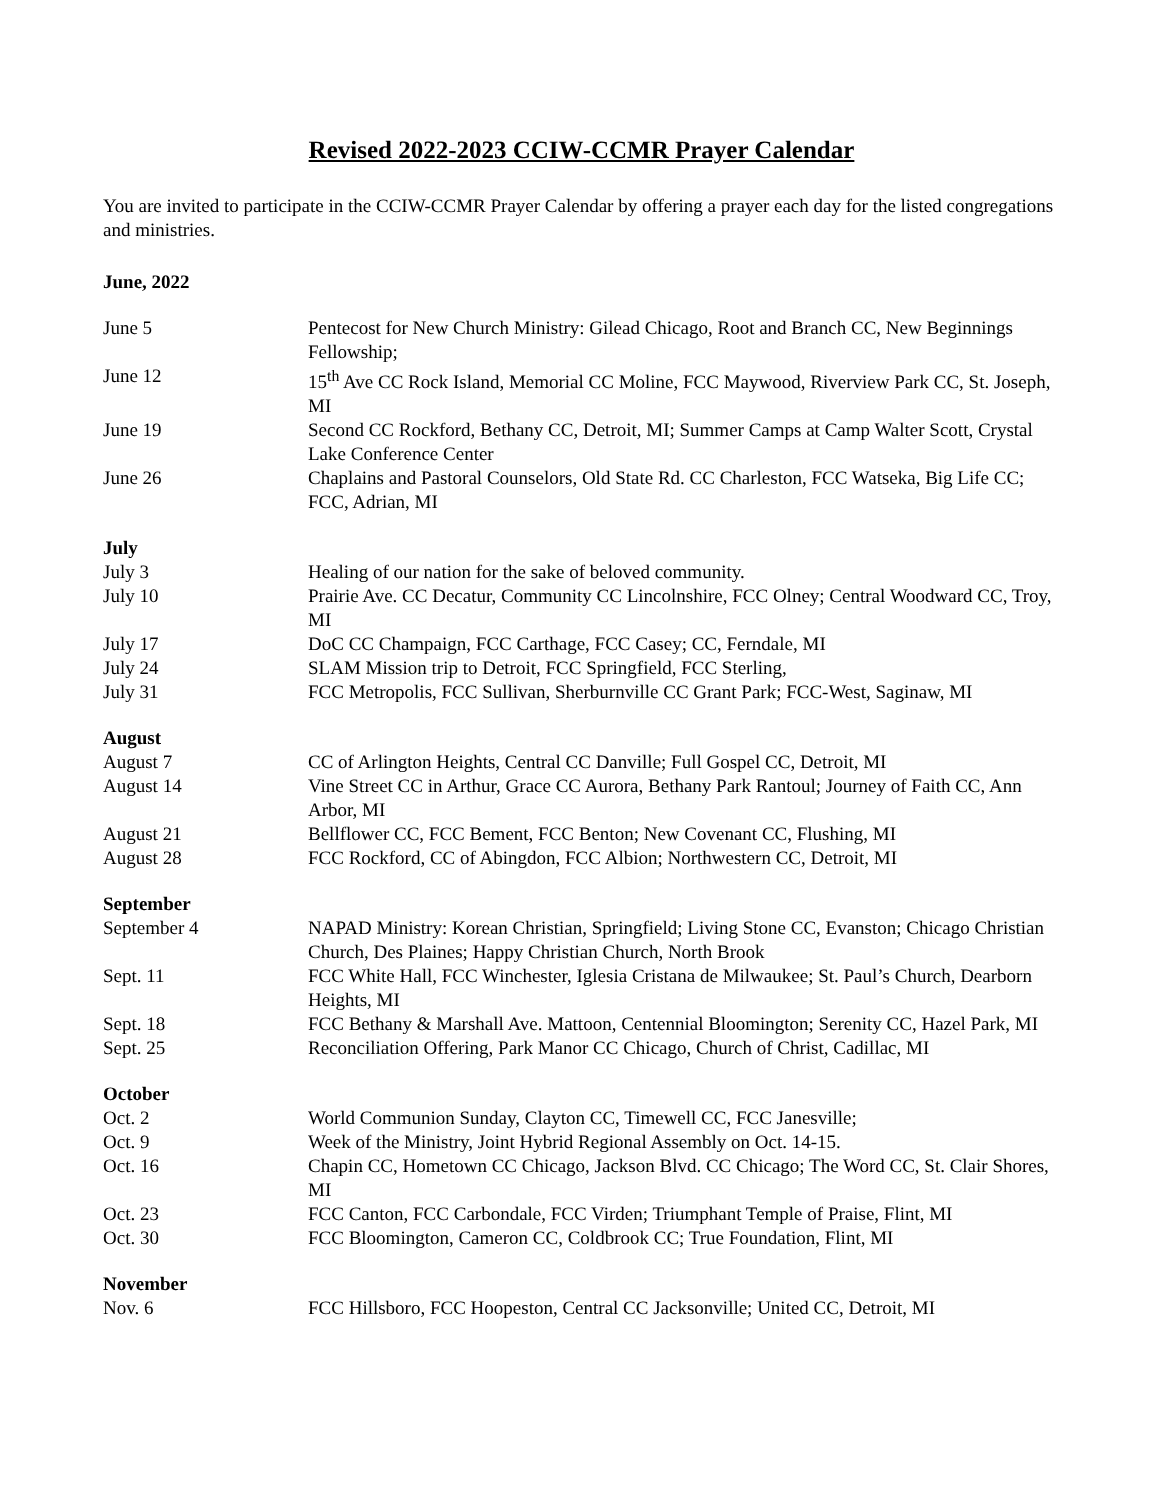Revised 2022-2023 CCIW-CCMR Prayer Calendar
You are invited to participate in the CCIW-CCMR Prayer Calendar by offering a prayer each day for the listed congregations and ministries.
June, 2022
| June 5 | Pentecost for New Church Ministry: Gilead Chicago, Root and Branch CC, New Beginnings Fellowship; |
| June 12 | 15<sup>th</sup> Ave CC Rock Island, Memorial CC Moline, FCC Maywood, Riverview Park CC, St. Joseph, MI |
| June 19 | Second CC Rockford, Bethany CC, Detroit, MI; Summer Camps at Camp Walter Scott, Crystal Lake Conference Center |
| June 26 | Chaplains and Pastoral Counselors, Old State Rd. CC Charleston, FCC Watseka, Big Life CC; FCC, Adrian, MI |
July
| July 3 | Healing of our nation for the sake of beloved community. |
| July 10 | Prairie Ave. CC Decatur, Community CC Lincolnshire, FCC Olney; Central Woodward CC, Troy, MI |
| July 17 | DoC CC Champaign, FCC Carthage, FCC Casey; CC, Ferndale, MI |
| July 24 | SLAM Mission trip to Detroit, FCC Springfield, FCC Sterling, |
| July 31 | FCC Metropolis, FCC Sullivan, Sherburnville CC Grant Park; FCC-West, Saginaw, MI |
August
| August 7 | CC of Arlington Heights, Central CC Danville; Full Gospel CC, Detroit, MI |
| August 14 | Vine Street CC in Arthur, Grace CC Aurora, Bethany Park Rantoul; Journey of Faith CC, Ann Arbor, MI |
| August 21 | Bellflower CC, FCC Bement, FCC Benton; New Covenant CC, Flushing, MI |
| August 28 | FCC Rockford, CC of Abingdon, FCC Albion; Northwestern CC, Detroit, MI |
September
| September 4 | NAPAD Ministry: Korean Christian, Springfield; Living Stone CC, Evanston; Chicago Christian Church, Des Plaines; Happy Christian Church, North Brook |
| Sept. 11 | FCC White Hall, FCC Winchester, Iglesia Cristana de Milwaukee; St. Paul’s Church, Dearborn Heights, MI |
| Sept. 18 | FCC Bethany & Marshall Ave. Mattoon, Centennial Bloomington; Serenity CC, Hazel Park, MI |
| Sept. 25 | Reconciliation Offering, Park Manor CC Chicago, Church of Christ, Cadillac, MI |
October
| Oct. 2 | World Communion Sunday, Clayton CC, Timewell CC, FCC Janesville; |
| Oct. 9 | Week of the Ministry, Joint Hybrid Regional Assembly on Oct. 14-15. |
| Oct. 16 | Chapin CC, Hometown CC Chicago, Jackson Blvd. CC Chicago; The Word CC, St. Clair Shores, MI |
| Oct. 23 | FCC Canton, FCC Carbondale, FCC Virden; Triumphant Temple of Praise, Flint, MI |
| Oct. 30 | FCC Bloomington, Cameron CC, Coldbrook CC; True Foundation, Flint, MI |
November
| Nov. 6 | FCC Hillsboro, FCC Hoopeston, Central CC Jacksonville; United CC, Detroit, MI |